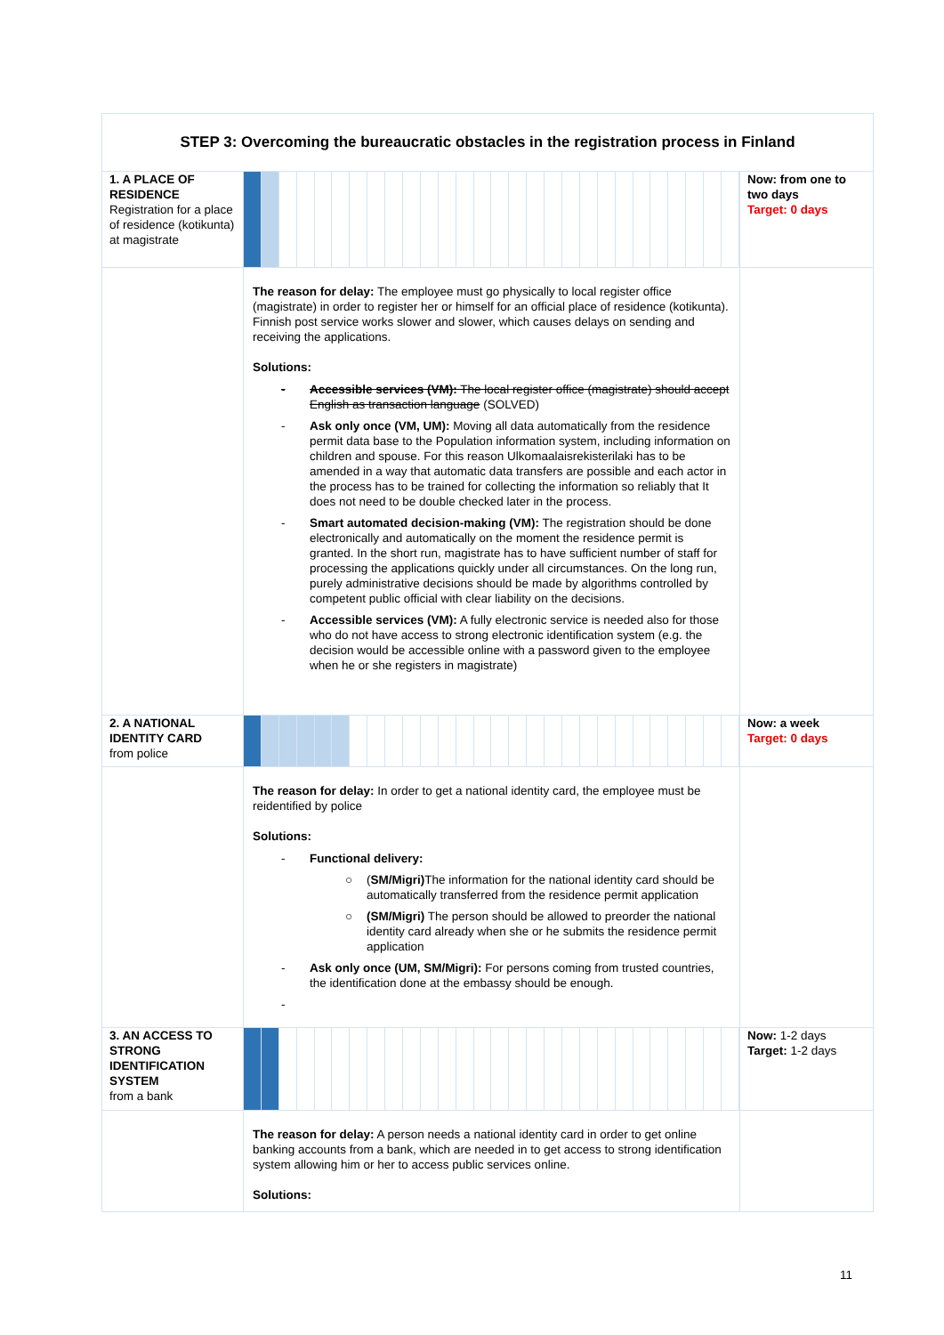| STEP 3: Overcoming the bureaucratic obstacles in the registration process in Finland | | |
| 1. A PLACE OF RESIDENCE Registration for a place of residence (kotikunta) at magistrate | | Now: from one to two days Target: 0 days |
| | The reason for delay: The employee must go physically to local register office (magistrate) in order to register her or himself for an official place of residence (kotikunta). Finnish post service works slower and slower, which causes delays on sending and receiving the applications. Solutions: - Accessible services (VM): The local register office (magistrate) should accept English as transaction language (SOLVED) - Ask only once (VM, UM): Moving all data automatically from the residence permit data base to the Population information system, including information on children and spouse. For this reason Ulkomaalaisrekisterilaki has to be amended in a way that automatic data transfers are possible and each actor in the process has to be trained for collecting the information so reliably that It does not need to be double checked later in the process. - Smart automated decision-making (VM): The registration should be done electronically and automatically on the moment the residence permit is granted. In the short run, magistrate has to have sufficient number of staff for processing the applications quickly under all circumstances. On the long run, purely administrative decisions should be made by algorithms controlled by competent public official with clear liability on the decisions. - Accessible services (VM): A fully electronic service is needed also for those who do not have access to strong electronic identification system (e.g. the decision would be accessible online with a password given to the employee when he or she registers in magistrate) | |
| 2. A NATIONAL IDENTITY CARD from police | | Now: a week Target: 0 days |
| | The reason for delay: In order to get a national identity card, the employee must be reidentified by police Solutions: - Functional delivery: ○ ( SM/Migri) The information for the national identity card should be automatically transferred from the residence permit application ○ (SM/Migri) The person should be allowed to preorder the national identity card already when she or he submits the residence permit application - Ask only once (UM, SM/Migri): For persons coming from trusted countries, the identification done at the embassy should be enough. - | |
| 3. AN ACCESS TO STRONG IDENTIFICATION SYSTEM from a bank | | Now: 1-2 days Target: 1-2 days |
| | The reason for delay: A person needs a national identity card in order to get online banking accounts from a bank, which are needed in to get access to strong identification system allowing him or her to access public services online. Solutions: | |
11